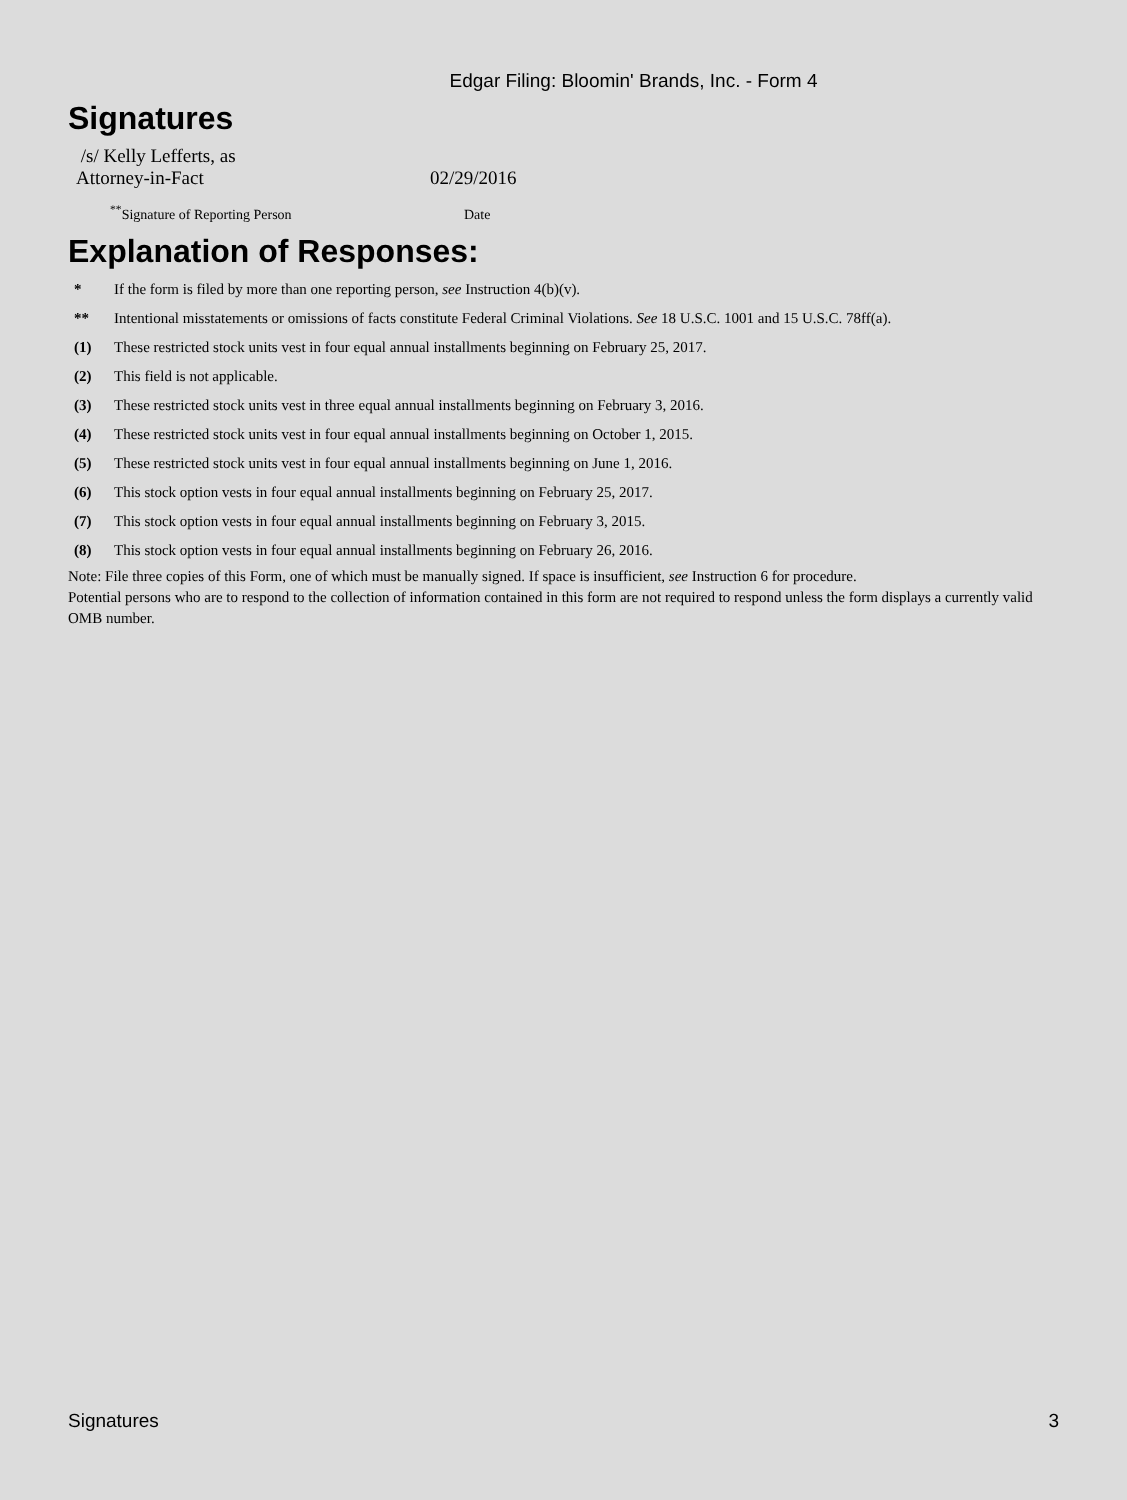Edgar Filing: Bloomin' Brands, Inc. - Form 4
Signatures
| /s/ Kelly Lefferts, as Attorney-in-Fact | 02/29/2016 |
| <sup>**</sup> Signature of Reporting Person | Date |
Explanation of Responses:
| * | If the form is filed by more than one reporting person, see Instruction 4(b)(v). |
| ** | Intentional misstatements or omissions of facts constitute Federal Criminal Violations. See 18 U.S.C. 1001 and 15 U.S.C. 78ff(a). |
| (1) | These restricted stock units vest in four equal annual installments beginning on February 25, 2017. |
| (2) | This field is not applicable. |
| (3) | These restricted stock units vest in three equal annual installments beginning on February 3, 2016. |
| (4) | These restricted stock units vest in four equal annual installments beginning on October 1, 2015. |
| (5) | These restricted stock units vest in four equal annual installments beginning on June 1, 2016. |
| (6) | This stock option vests in four equal annual installments beginning on February 25, 2017. |
| (7) | This stock option vests in four equal annual installments beginning on February 3, 2015. |
| (8) | This stock option vests in four equal annual installments beginning on February 26, 2016. |
Note: File three copies of this Form, one of which must be manually signed. If space is insufficient, see Instruction 6 for procedure.
Potential persons who are to respond to the collection of information contained in this form are not required to respond unless the form displays a currently valid OMB number.
Signatures 3